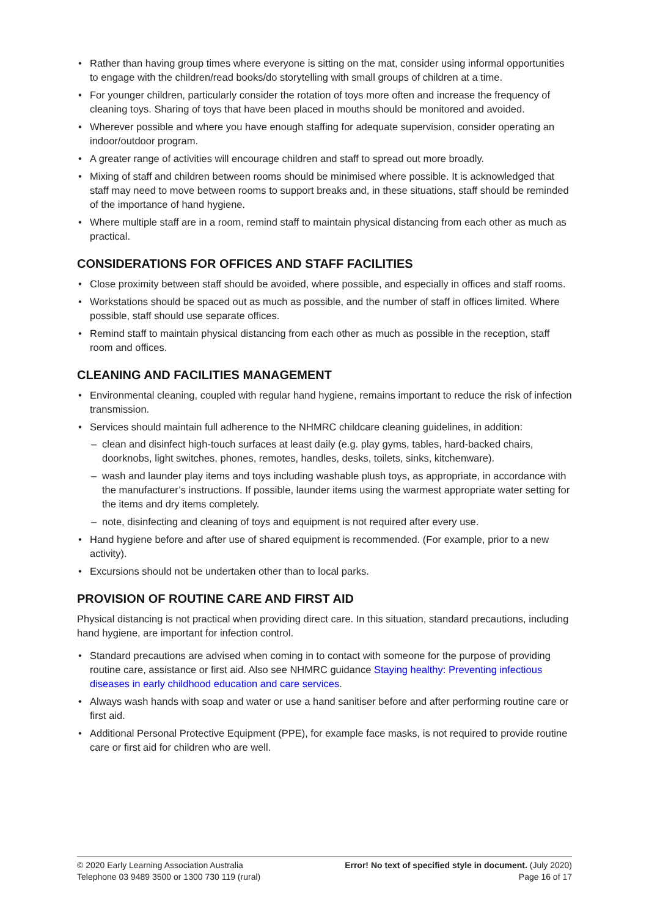Rather than having group times where everyone is sitting on the mat, consider using informal opportunities to engage with the children/read books/do storytelling with small groups of children at a time.
For younger children, particularly consider the rotation of toys more often and increase the frequency of cleaning toys. Sharing of toys that have been placed in mouths should be monitored and avoided.
Wherever possible and where you have enough staffing for adequate supervision, consider operating an indoor/outdoor program.
A greater range of activities will encourage children and staff to spread out more broadly.
Mixing of staff and children between rooms should be minimised where possible. It is acknowledged that staff may need to move between rooms to support breaks and, in these situations, staff should be reminded of the importance of hand hygiene.
Where multiple staff are in a room, remind staff to maintain physical distancing from each other as much as practical.
CONSIDERATIONS FOR OFFICES AND STAFF FACILITIES
Close proximity between staff should be avoided, where possible, and especially in offices and staff rooms.
Workstations should be spaced out as much as possible, and the number of staff in offices limited. Where possible, staff should use separate offices.
Remind staff to maintain physical distancing from each other as much as possible in the reception, staff room and offices.
CLEANING AND FACILITIES MANAGEMENT
Environmental cleaning, coupled with regular hand hygiene, remains important to reduce the risk of infection transmission.
Services should maintain full adherence to the NHMRC childcare cleaning guidelines, in addition:
clean and disinfect high-touch surfaces at least daily (e.g. play gyms, tables, hard-backed chairs, doorknobs, light switches, phones, remotes, handles, desks, toilets, sinks, kitchenware).
wash and launder play items and toys including washable plush toys, as appropriate, in accordance with the manufacturer’s instructions. If possible, launder items using the warmest appropriate water setting for the items and dry items completely.
note, disinfecting and cleaning of toys and equipment is not required after every use.
Hand hygiene before and after use of shared equipment is recommended. (For example, prior to a new activity).
Excursions should not be undertaken other than to local parks.
PROVISION OF ROUTINE CARE AND FIRST AID
Physical distancing is not practical when providing direct care. In this situation, standard precautions, including hand hygiene, are important for infection control.
Standard precautions are advised when coming in to contact with someone for the purpose of providing routine care, assistance or first aid. Also see NHMRC guidance Staying healthy: Preventing infectious diseases in early childhood education and care services.
Always wash hands with soap and water or use a hand sanitiser before and after performing routine care or first aid.
Additional Personal Protective Equipment (PPE), for example face masks, is not required to provide routine care or first aid for children who are well.
© 2020 Early Learning Association Australia
Telephone 03 9489 3500 or 1300 730 119 (rural)
Error! No text of specified style in document. (July 2020)
Page 16 of 17